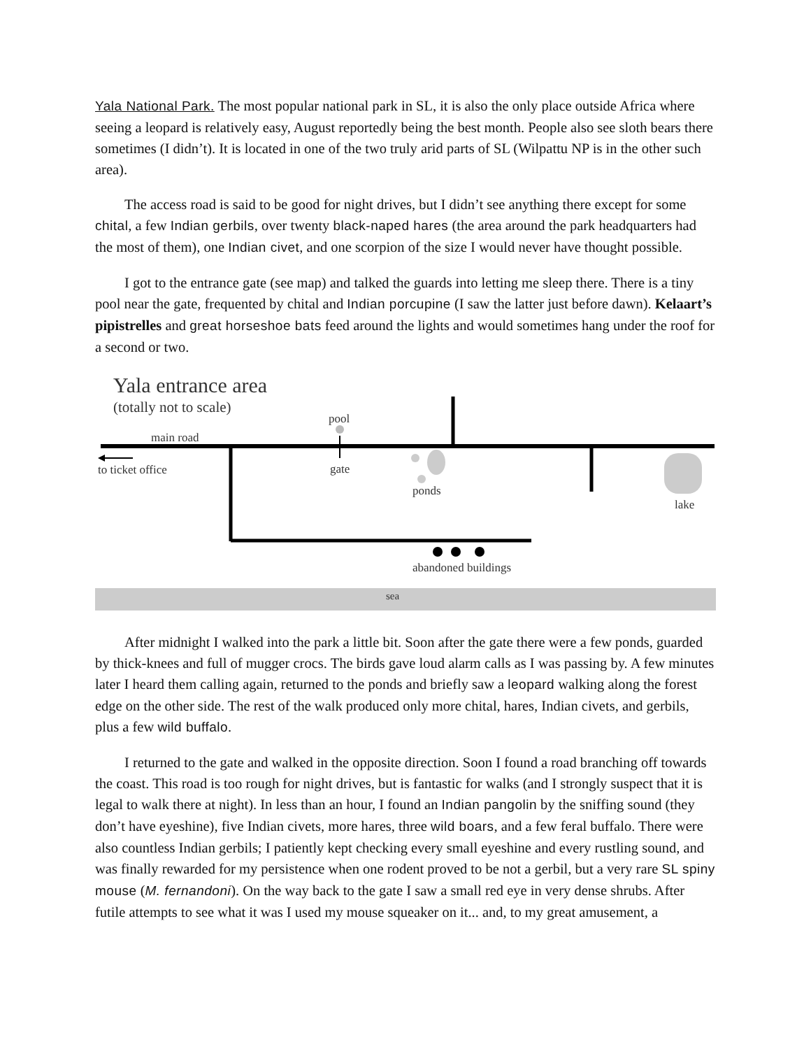Yala National Park. The most popular national park in SL, it is also the only place outside Africa where seeing a leopard is relatively easy, August reportedly being the best month. People also see sloth bears there sometimes (I didn’t). It is located in one of the two truly arid parts of SL (Wilpattu NP is in the other such area).
The access road is said to be good for night drives, but I didn’t see anything there except for some chital, a few Indian gerbils, over twenty black-naped hares (the area around the park headquarters had the most of them), one Indian civet, and one scorpion of the size I would never have thought possible.
I got to the entrance gate (see map) and talked the guards into letting me sleep there. There is a tiny pool near the gate, frequented by chital and Indian porcupine (I saw the latter just before dawn). Kelaart’s pipistrelles and great horseshoe bats feed around the lights and would sometimes hang under the roof for a second or two.
Yala entrance area
(totally not to scale)
main road
pool
to ticket office
gate
ponds
lake
abandoned buildings
sea
After midnight I walked into the park a little bit. Soon after the gate there were a few ponds, guarded by thick-knees and full of mugger crocs. The birds gave loud alarm calls as I was passing by. A few minutes later I heard them calling again, returned to the ponds and briefly saw a leopard walking along the forest edge on the other side. The rest of the walk produced only more chital, hares, Indian civets, and gerbils, plus a few wild buffalo.
I returned to the gate and walked in the opposite direction. Soon I found a road branching off towards the coast. This road is too rough for night drives, but is fantastic for walks (and I strongly suspect that it is legal to walk there at night). In less than an hour, I found an Indian pangolin by the sniffing sound (they don’t have eyeshine), five Indian civets, more hares, three wild boars, and a few feral buffalo. There were also countless Indian gerbils; I patiently kept checking every small eyeshine and every rustling sound, and was finally rewarded for my persistence when one rodent proved to be not a gerbil, but a very rare SL spiny mouse (M. fernandoni). On the way back to the gate I saw a small red eye in very dense shrubs. After futile attempts to see what it was I used my mouse squeaker on it... and, to my great amusement, a